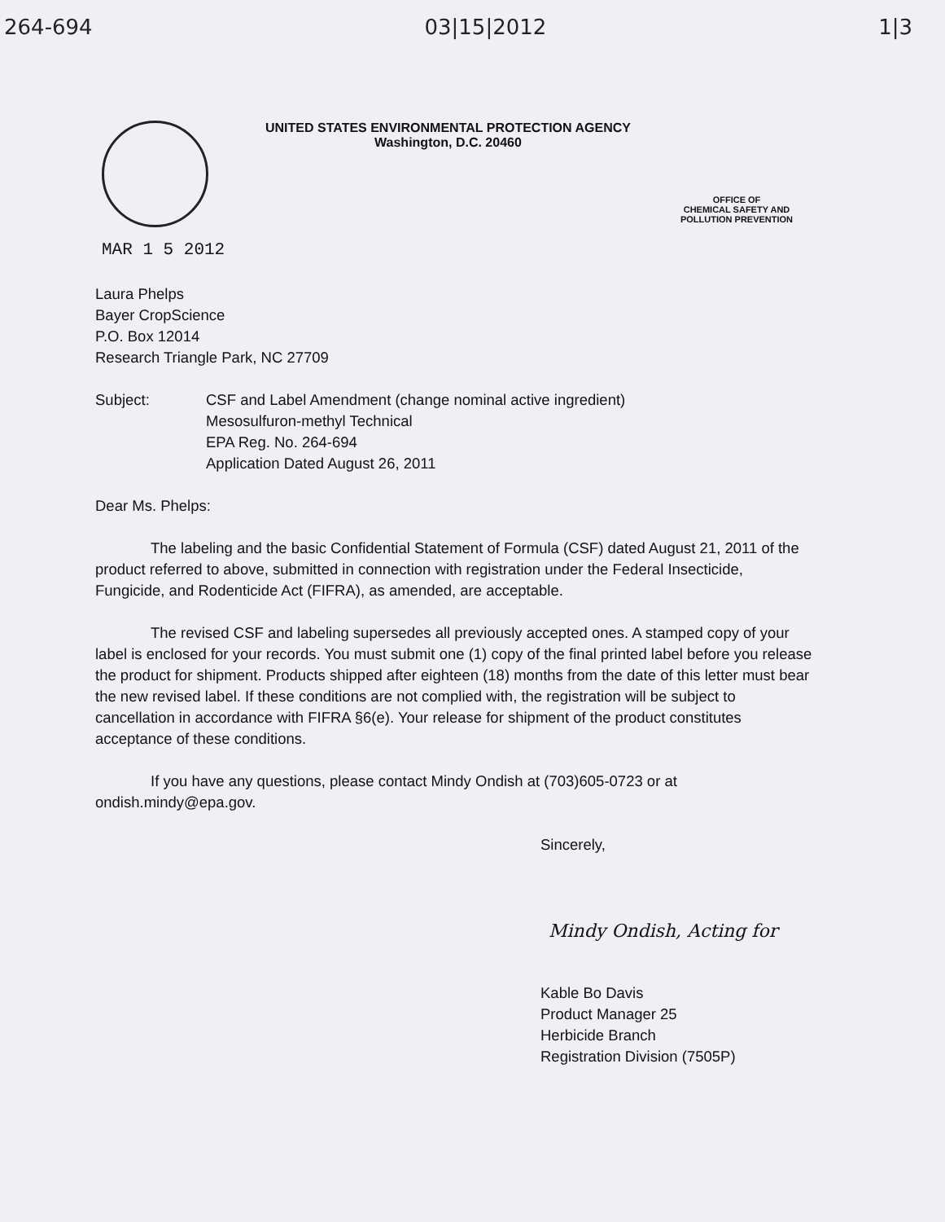264-694 03|15|2012 1|3
UNITED STATES ENVIRONMENTAL PROTECTION AGENCY
Washington, D.C. 20460
OFFICE OF
CHEMICAL SAFETY AND
POLLUTION PREVENTION
MAR 1 5 2012
Laura Phelps
Bayer CropScience
P.O. Box 12014
Research Triangle Park, NC 27709
Subject: CSF and Label Amendment (change nominal active ingredient)
Mesosulfuron-methyl Technical
EPA Reg. No. 264-694
Application Dated August 26, 2011
Dear Ms. Phelps:
The labeling and the basic Confidential Statement of Formula (CSF) dated August 21, 2011 of the product referred to above, submitted in connection with registration under the Federal Insecticide, Fungicide, and Rodenticide Act (FIFRA), as amended, are acceptable.
The revised CSF and labeling supersedes all previously accepted ones. A stamped copy of your label is enclosed for your records. You must submit one (1) copy of the final printed label before you release the product for shipment. Products shipped after eighteen (18) months from the date of this letter must bear the new revised label. If these conditions are not complied with, the registration will be subject to cancellation in accordance with FIFRA §6(e). Your release for shipment of the product constitutes acceptance of these conditions.
If you have any questions, please contact Mindy Ondish at (703)605-0723 or at ondish.mindy@epa.gov.
Sincerely,
Mindy Ondish, Acting for
Kable Bo Davis
Product Manager 25
Herbicide Branch
Registration Division (7505P)